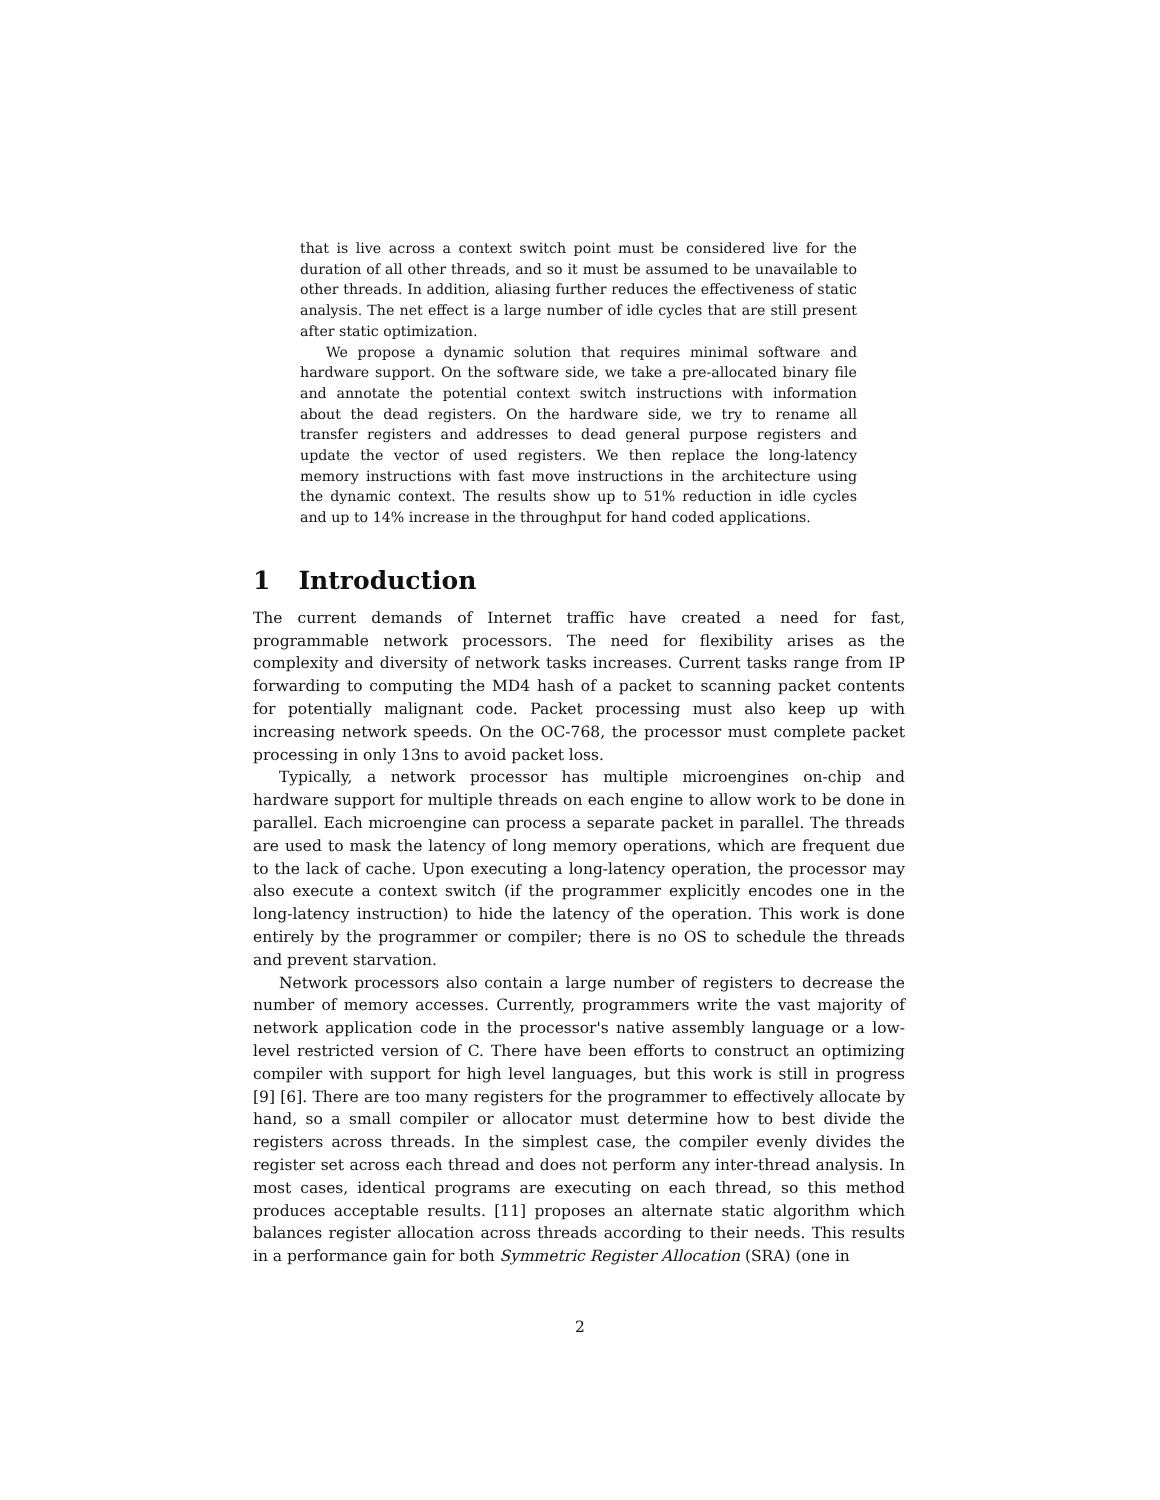that is live across a context switch point must be considered live for the duration of all other threads, and so it must be assumed to be unavailable to other threads. In addition, aliasing further reduces the effectiveness of static analysis. The net effect is a large number of idle cycles that are still present after static optimization.
We propose a dynamic solution that requires minimal software and hardware support. On the software side, we take a pre-allocated binary file and annotate the potential context switch instructions with information about the dead registers. On the hardware side, we try to rename all transfer registers and addresses to dead general purpose registers and update the vector of used registers. We then replace the long-latency memory instructions with fast move instructions in the architecture using the dynamic context. The results show up to 51% reduction in idle cycles and up to 14% increase in the throughput for hand coded applications.
1 Introduction
The current demands of Internet traffic have created a need for fast, programmable network processors. The need for flexibility arises as the complexity and diversity of network tasks increases. Current tasks range from IP forwarding to computing the MD4 hash of a packet to scanning packet contents for potentially malignant code. Packet processing must also keep up with increasing network speeds. On the OC-768, the processor must complete packet processing in only 13ns to avoid packet loss.
Typically, a network processor has multiple microengines on-chip and hardware support for multiple threads on each engine to allow work to be done in parallel. Each microengine can process a separate packet in parallel. The threads are used to mask the latency of long memory operations, which are frequent due to the lack of cache. Upon executing a long-latency operation, the processor may also execute a context switch (if the programmer explicitly encodes one in the long-latency instruction) to hide the latency of the operation. This work is done entirely by the programmer or compiler; there is no OS to schedule the threads and prevent starvation.
Network processors also contain a large number of registers to decrease the number of memory accesses. Currently, programmers write the vast majority of network application code in the processor's native assembly language or a low-level restricted version of C. There have been efforts to construct an optimizing compiler with support for high level languages, but this work is still in progress [9] [6]. There are too many registers for the programmer to effectively allocate by hand, so a small compiler or allocator must determine how to best divide the registers across threads. In the simplest case, the compiler evenly divides the register set across each thread and does not perform any inter-thread analysis. In most cases, identical programs are executing on each thread, so this method produces acceptable results. [11] proposes an alternate static algorithm which balances register allocation across threads according to their needs. This results in a performance gain for both Symmetric Register Allocation (SRA) (one in
2